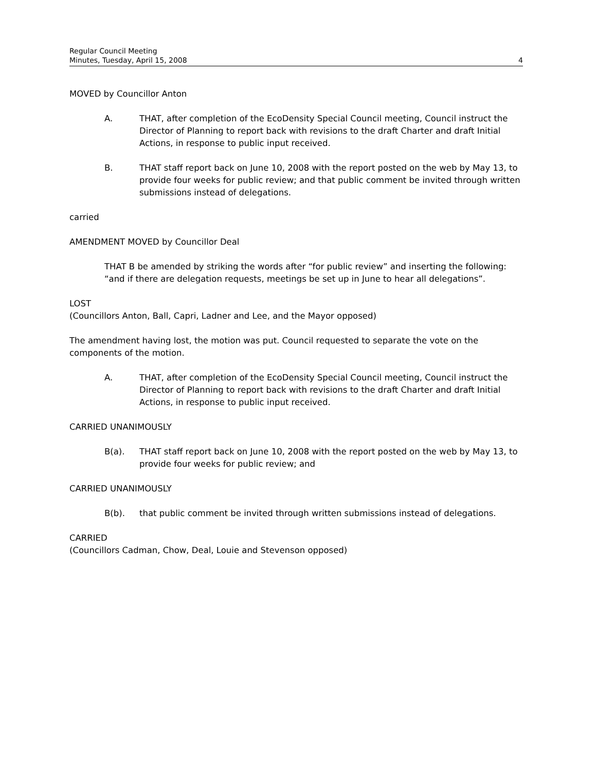Regular Council Meeting
Minutes, Tuesday, April 15, 2008 4
MOVED by Councillor Anton
A. THAT, after completion of the EcoDensity Special Council meeting, Council instruct the Director of Planning to report back with revisions to the draft Charter and draft Initial Actions, in response to public input received.
B. THAT staff report back on June 10, 2008 with the report posted on the web by May 13, to provide four weeks for public review; and that public comment be invited through written submissions instead of delegations.
carried
AMENDMENT MOVED by Councillor Deal
THAT B be amended by striking the words after “for public review” and inserting the following: “and if there are delegation requests, meetings be set up in June to hear all delegations”.
LOST
(Councillors Anton, Ball, Capri, Ladner and Lee, and the Mayor opposed)
The amendment having lost, the motion was put. Council requested to separate the vote on the components of the motion.
A. THAT, after completion of the EcoDensity Special Council meeting, Council instruct the Director of Planning to report back with revisions to the draft Charter and draft Initial Actions, in response to public input received.
CARRIED UNANIMOUSLY
B(a). THAT staff report back on June 10, 2008 with the report posted on the web by May 13, to provide four weeks for public review; and
CARRIED UNANIMOUSLY
B(b). that public comment be invited through written submissions instead of delegations.
CARRIED
(Councillors Cadman, Chow, Deal, Louie and Stevenson opposed)